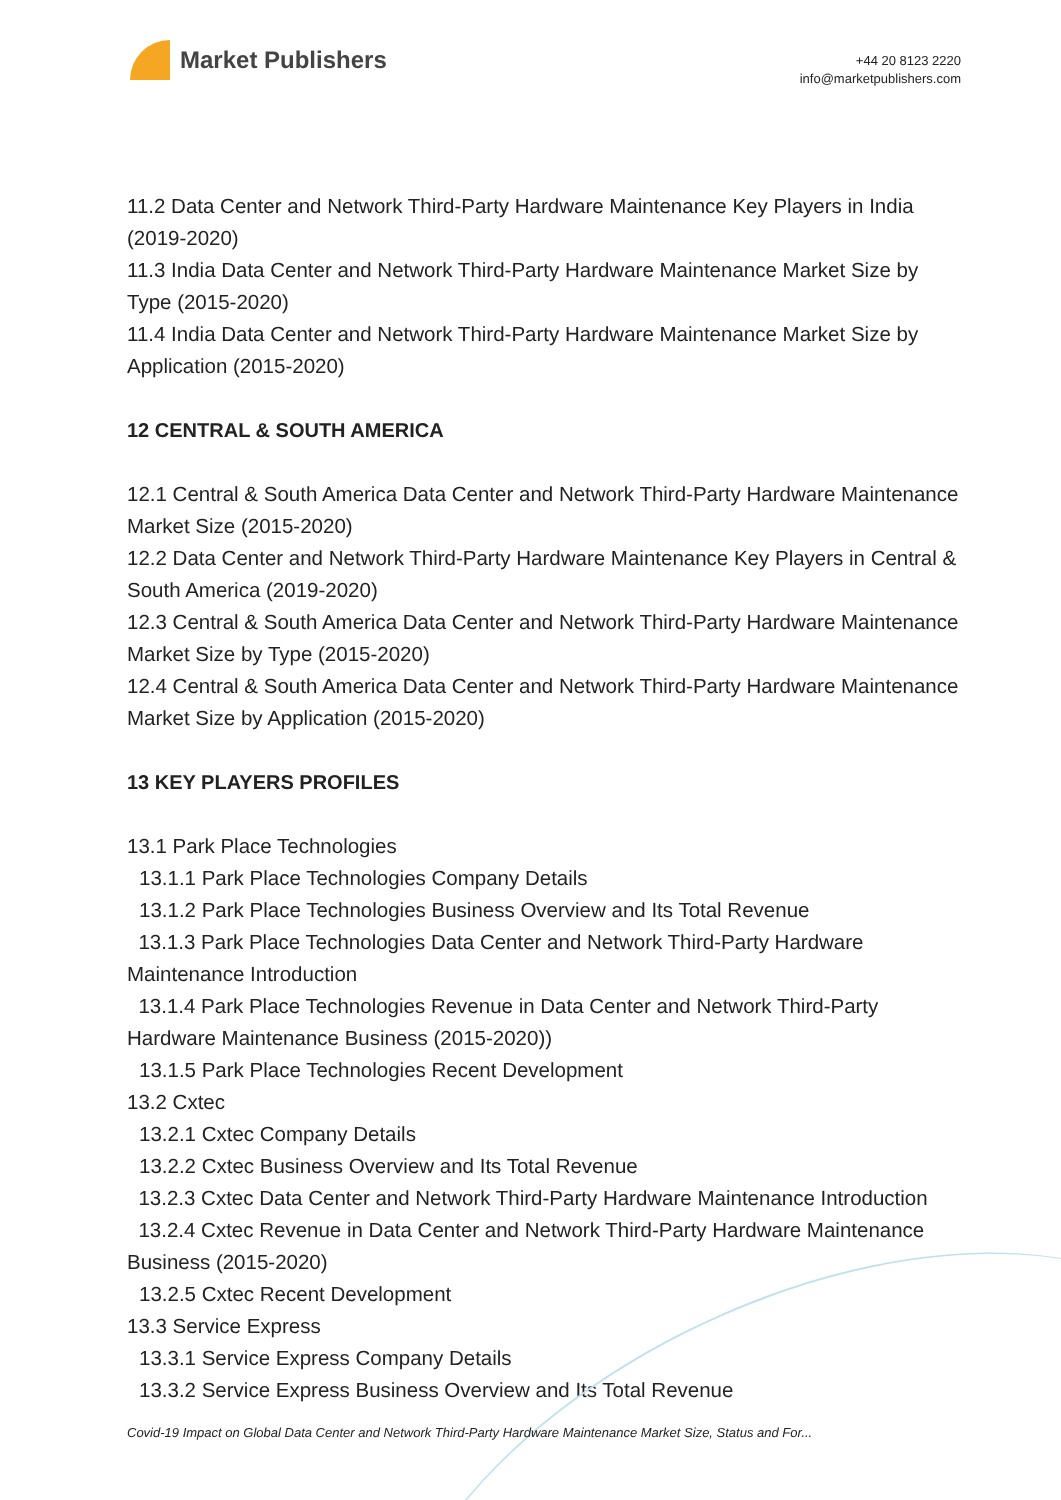Market Publishers
+44 20 8123 2220
info@marketpublishers.com
11.2 Data Center and Network Third-Party Hardware Maintenance Key Players in India (2019-2020)
11.3 India Data Center and Network Third-Party Hardware Maintenance Market Size by Type (2015-2020)
11.4 India Data Center and Network Third-Party Hardware Maintenance Market Size by Application (2015-2020)
12 CENTRAL & SOUTH AMERICA
12.1 Central & South America Data Center and Network Third-Party Hardware Maintenance Market Size (2015-2020)
12.2 Data Center and Network Third-Party Hardware Maintenance Key Players in Central & South America (2019-2020)
12.3 Central & South America Data Center and Network Third-Party Hardware Maintenance Market Size by Type (2015-2020)
12.4 Central & South America Data Center and Network Third-Party Hardware Maintenance Market Size by Application (2015-2020)
13 KEY PLAYERS PROFILES
13.1 Park Place Technologies
13.1.1 Park Place Technologies Company Details
13.1.2 Park Place Technologies Business Overview and Its Total Revenue
13.1.3 Park Place Technologies Data Center and Network Third-Party Hardware Maintenance Introduction
13.1.4 Park Place Technologies Revenue in Data Center and Network Third-Party Hardware Maintenance Business (2015-2020))
13.1.5 Park Place Technologies Recent Development
13.2 Cxtec
13.2.1 Cxtec Company Details
13.2.2 Cxtec Business Overview and Its Total Revenue
13.2.3 Cxtec Data Center and Network Third-Party Hardware Maintenance Introduction
13.2.4 Cxtec Revenue in Data Center and Network Third-Party Hardware Maintenance Business (2015-2020)
13.2.5 Cxtec Recent Development
13.3 Service Express
13.3.1 Service Express Company Details
13.3.2 Service Express Business Overview and Its Total Revenue
Covid-19 Impact on Global Data Center and Network Third-Party Hardware Maintenance Market Size, Status and For...